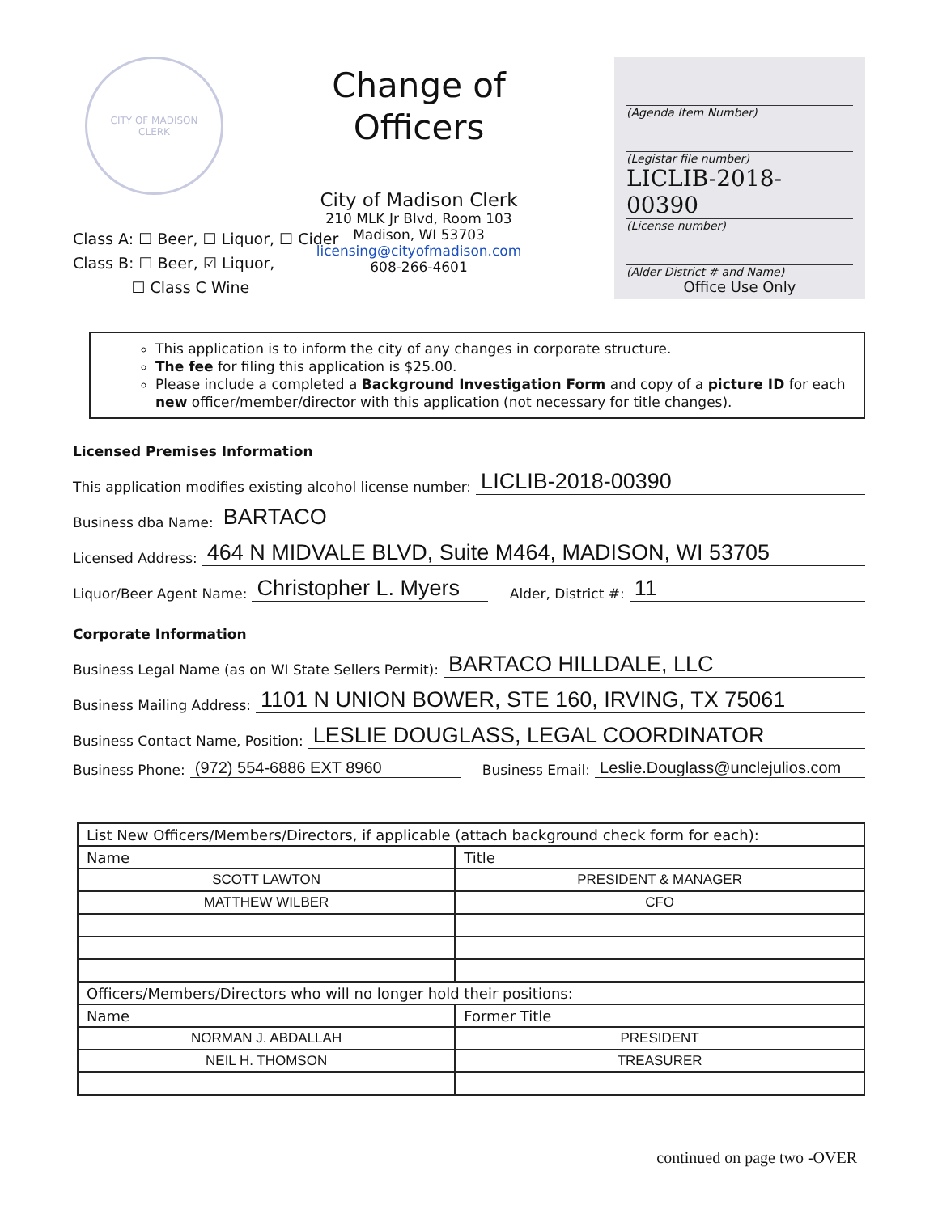CITY OF MADISON
CLERK
Change of Officers
City of Madison Clerk
210 MLK Jr Blvd, Room 103
Madison, WI 53703
licensing@cityofmadison.com
608-266-4601
(Agenda Item Number)
(Legistar file number)
LICLIB-2018-00390
(License number)
(Alder District # and Name)
Office Use Only
Class A: ☐ Beer, ☐ Liquor, ☐ Cider
Class B: ☐ Beer, ☑ Liquor,
☐ Class C Wine
This application is to inform the city of any changes in corporate structure.
The fee for filing this application is $25.00.
Please include a completed a Background Investigation Form and copy of a picture ID for each new officer/member/director with this application (not necessary for title changes).
Licensed Premises Information
This application modifies existing alcohol license number: LICLIB-2018-00390
Business dba Name: BARTACO
Licensed Address: 464 N MIDVALE BLVD, Suite M464, MADISON, WI 53705
Liquor/Beer Agent Name: Christopher L. Myers Alder, District #: 11
Corporate Information
Business Legal Name (as on WI State Sellers Permit): BARTACO HILLDALE, LLC
Business Mailing Address: 1101 N UNION BOWER, STE 160, IRVING, TX 75061
Business Contact Name, Position: LESLIE DOUGLASS, LEGAL COORDINATOR
Business Phone: (972) 554-6886 EXT 8960 Business Email: Leslie.Douglass@unclejulios.com
| List New Officers/Members/Directors, if applicable (attach background check form for each): | |
| --- | --- |
| Name | Title |
| SCOTT LAWTON | PRESIDENT & MANAGER |
| MATTHEW WILBER | CFO |
| Officers/Members/Directors who will no longer hold their positions: | |
| Name | Former Title |
| NORMAN J. ABDALLAH | PRESIDENT |
| NEIL H. THOMSON | TREASURER |
continued on page two -OVER